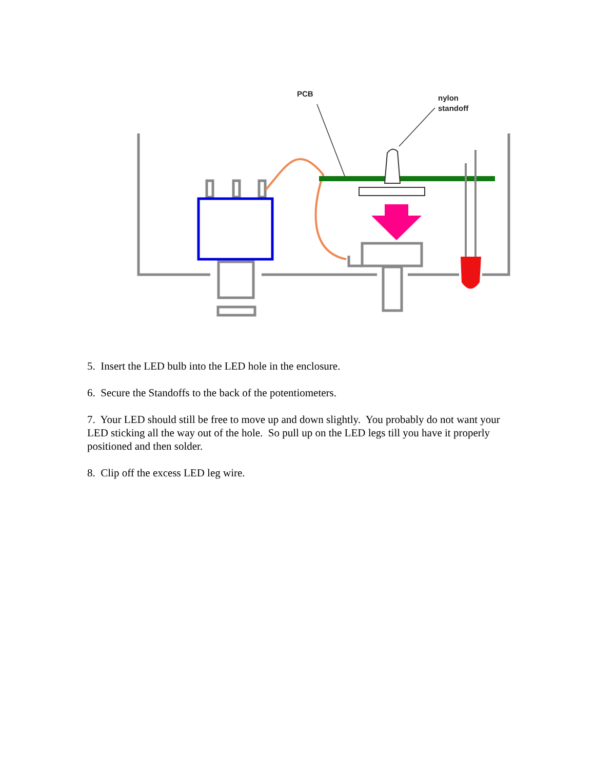PCB
nylon
standoff
5. Insert the LED bulb into the LED hole in the enclosure.
6. Secure the Standoffs to the back of the potentiometers.
7. Your LED should still be free to move up and down slightly. You probably do not want your LED sticking all the way out of the hole. So pull up on the LED legs till you have it properly positioned and then solder.
8. Clip off the excess LED leg wire.